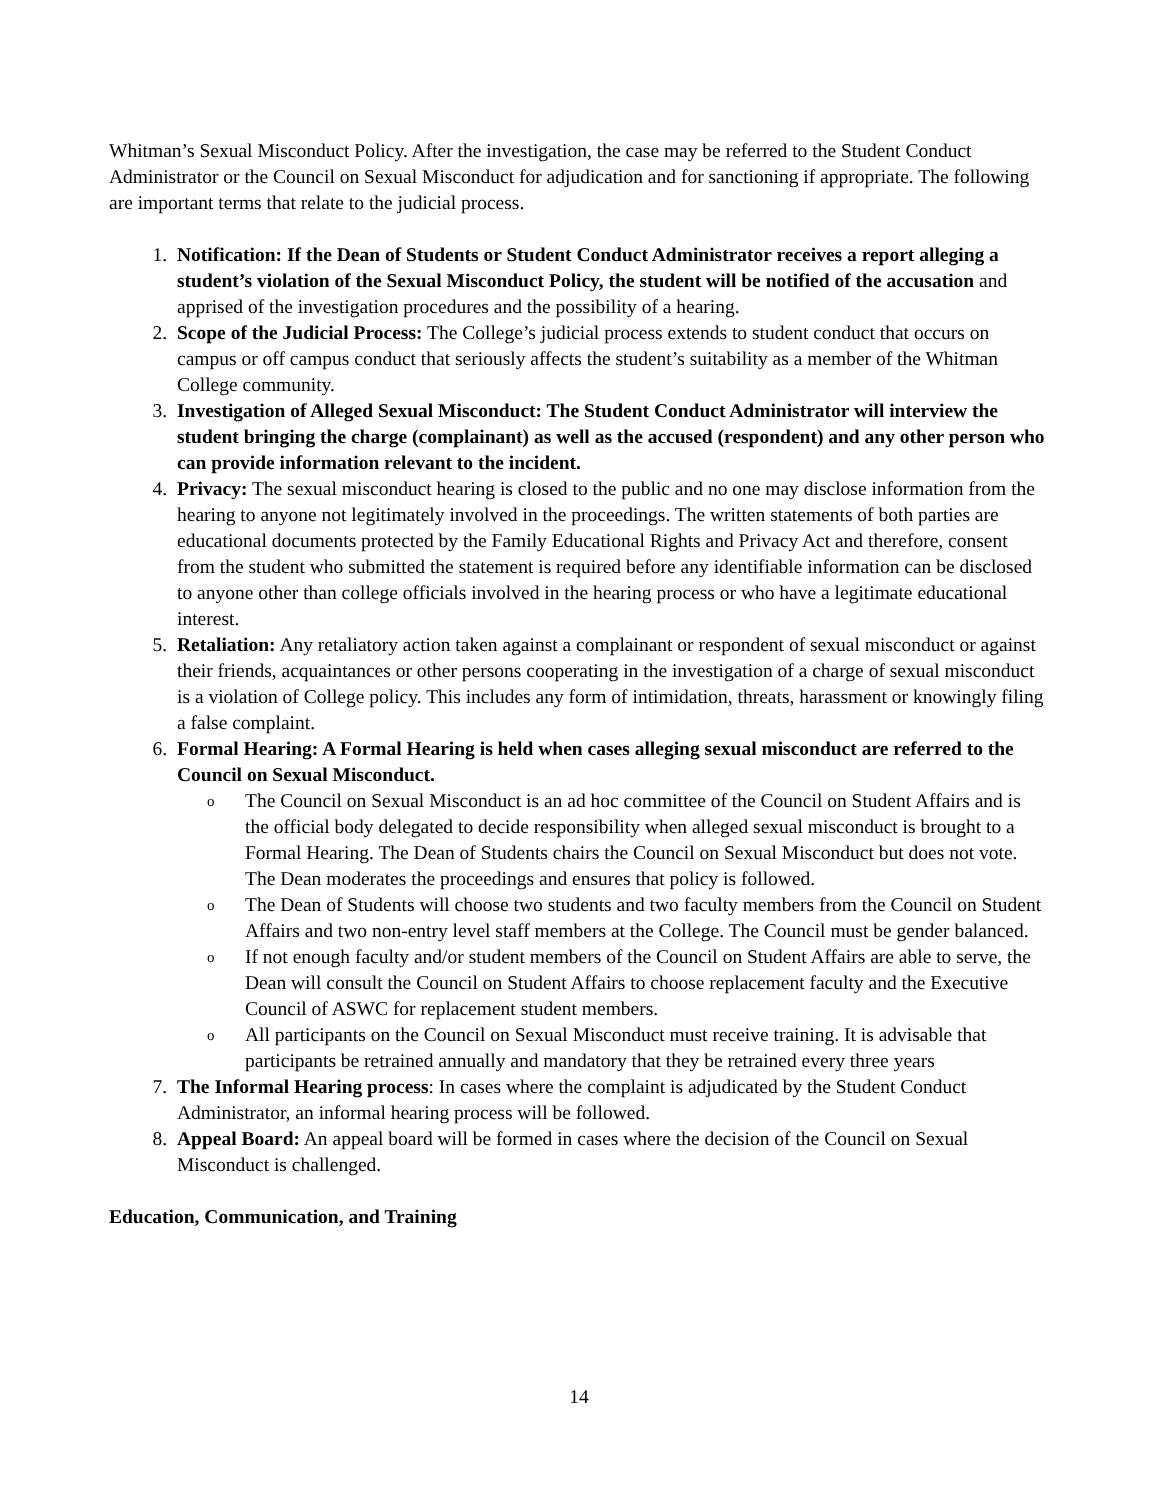Whitman’s Sexual Misconduct Policy. After the investigation, the case may be referred to the Student Conduct Administrator or the Council on Sexual Misconduct for adjudication and for sanctioning if appropriate. The following are important terms that relate to the judicial process.
1. Notification: If the Dean of Students or Student Conduct Administrator receives a report alleging a student’s violation of the Sexual Misconduct Policy, the student will be notified of the accusation and apprised of the investigation procedures and the possibility of a hearing.
2. Scope of the Judicial Process: The College’s judicial process extends to student conduct that occurs on campus or off campus conduct that seriously affects the student’s suitability as a member of the Whitman College community.
3. Investigation of Alleged Sexual Misconduct: The Student Conduct Administrator will interview the student bringing the charge (complainant) as well as the accused (respondent) and any other person who can provide information relevant to the incident.
4. Privacy: The sexual misconduct hearing is closed to the public and no one may disclose information from the hearing to anyone not legitimately involved in the proceedings. The written statements of both parties are educational documents protected by the Family Educational Rights and Privacy Act and therefore, consent from the student who submitted the statement is required before any identifiable information can be disclosed to anyone other than college officials involved in the hearing process or who have a legitimate educational interest.
5. Retaliation: Any retaliatory action taken against a complainant or respondent of sexual misconduct or against their friends, acquaintances or other persons cooperating in the investigation of a charge of sexual misconduct is a violation of College policy. This includes any form of intimidation, threats, harassment or knowingly filing a false complaint.
6. Formal Hearing: A Formal Hearing is held when cases alleging sexual misconduct are referred to the Council on Sexual Misconduct.
o
The Council on Sexual Misconduct is an ad hoc committee of the Council on Student Affairs and is the official body delegated to decide responsibility when alleged sexual misconduct is brought to a Formal Hearing. The Dean of Students chairs the Council on Sexual Misconduct but does not vote. The Dean moderates the proceedings and ensures that policy is followed.
o
The Dean of Students will choose two students and two faculty members from the Council on Student Affairs and two non-entry level staff members at the College. The Council must be gender balanced.
o
If not enough faculty and/or student members of the Council on Student Affairs are able to serve, the Dean will consult the Council on Student Affairs to choose replacement faculty and the Executive Council of ASWC for replacement student members.
o
All participants on the Council on Sexual Misconduct must receive training. It is advisable that participants be retrained annually and mandatory that they be retrained every three years
7. The Informal Hearing process: In cases where the complaint is adjudicated by the Student Conduct Administrator, an informal hearing process will be followed.
8. Appeal Board: An appeal board will be formed in cases where the decision of the Council on Sexual Misconduct is challenged.
Education, Communication, and Training
14